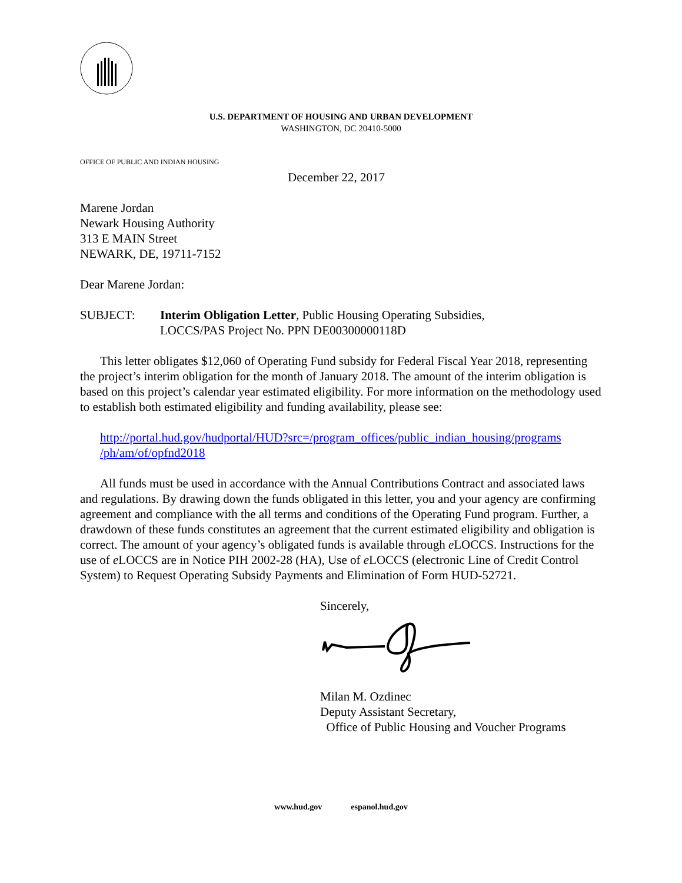U.S. DEPARTMENT OF HOUSING AND URBAN DEVELOPMENT
WASHINGTON, DC 20410-5000
OFFICE OF PUBLIC AND INDIAN HOUSING
December 22, 2017
Marene Jordan
Newark Housing Authority
313 E MAIN Street
NEWARK, DE, 19711-7152
Dear Marene Jordan:
SUBJECT: Interim Obligation Letter, Public Housing Operating Subsidies,
LOCCS/PAS Project No. PPN DE00300000118D
This letter obligates $12,060 of Operating Fund subsidy for Federal Fiscal Year 2018, representing the project’s interim obligation for the month of January 2018. The amount of the interim obligation is based on this project’s calendar year estimated eligibility. For more information on the methodology used to establish both estimated eligibility and funding availability, please see:
http://portal.hud.gov/hudportal/HUD?src=/program_offices/public_indian_housing/programs
/ph/am/of/opfnd2018
All funds must be used in accordance with the Annual Contributions Contract and associated laws and regulations. By drawing down the funds obligated in this letter, you and your agency are confirming agreement and compliance with the all terms and conditions of the Operating Fund program. Further, a drawdown of these funds constitutes an agreement that the current estimated eligibility and obligation is correct. The amount of your agency’s obligated funds is available through e LOCCS. Instructions for the use of e LOCCS are in Notice PIH 2002-28 (HA), Use of e LOCCS (electronic Line of Credit Control System) to Request Operating Subsidy Payments and Elimination of Form HUD-52721.
Sincerely,
Milan M. Ozdinec
Deputy Assistant Secretary,
Office of Public Housing and Voucher Programs
www.hud.gov espanol.hud.gov